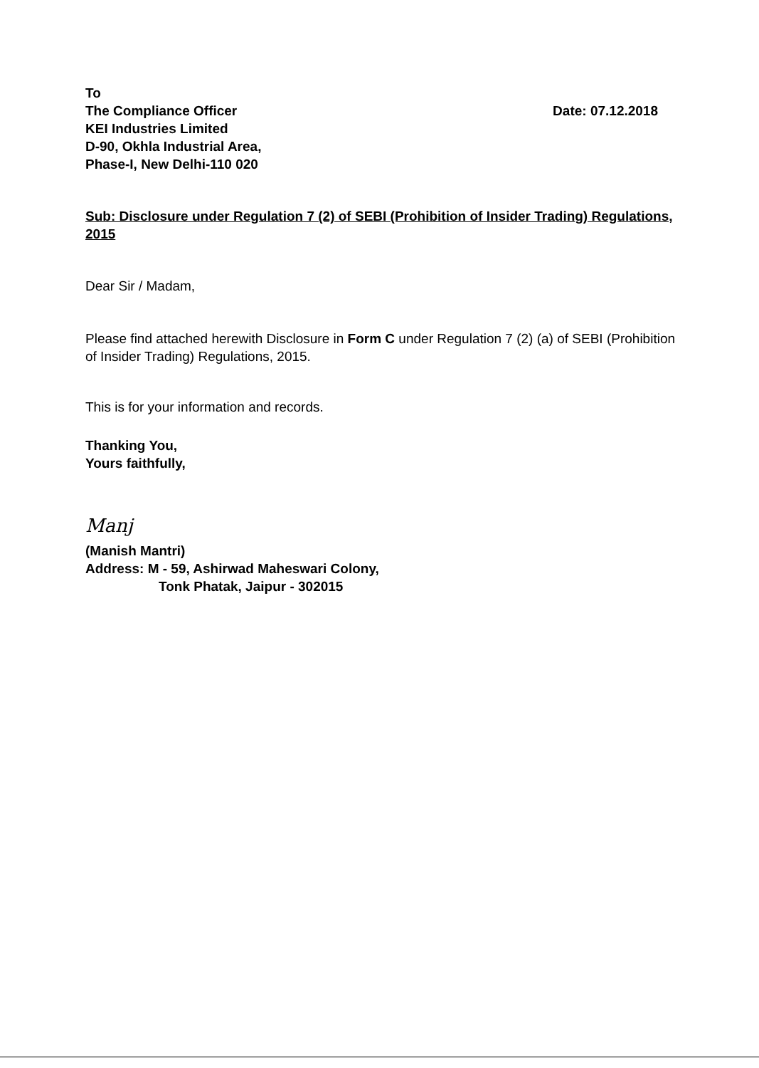To
The Compliance Officer
KEI Industries Limited
D-90, Okhla Industrial Area,
Phase-I, New Delhi-110 020
Date: 07.12.2018
Sub: Disclosure under Regulation 7 (2) of SEBI (Prohibition of Insider Trading) Regulations, 2015
Dear Sir / Madam,
Please find attached herewith Disclosure in Form C under Regulation 7 (2) (a) of SEBI (Prohibition of Insider Trading) Regulations, 2015.
This is for your information and records.
Thanking You,
Yours faithfully,
Manj
(Manish Mantri)
Address: M - 59, Ashirwad Maheswari Colony,
Tonk Phatak, Jaipur - 302015